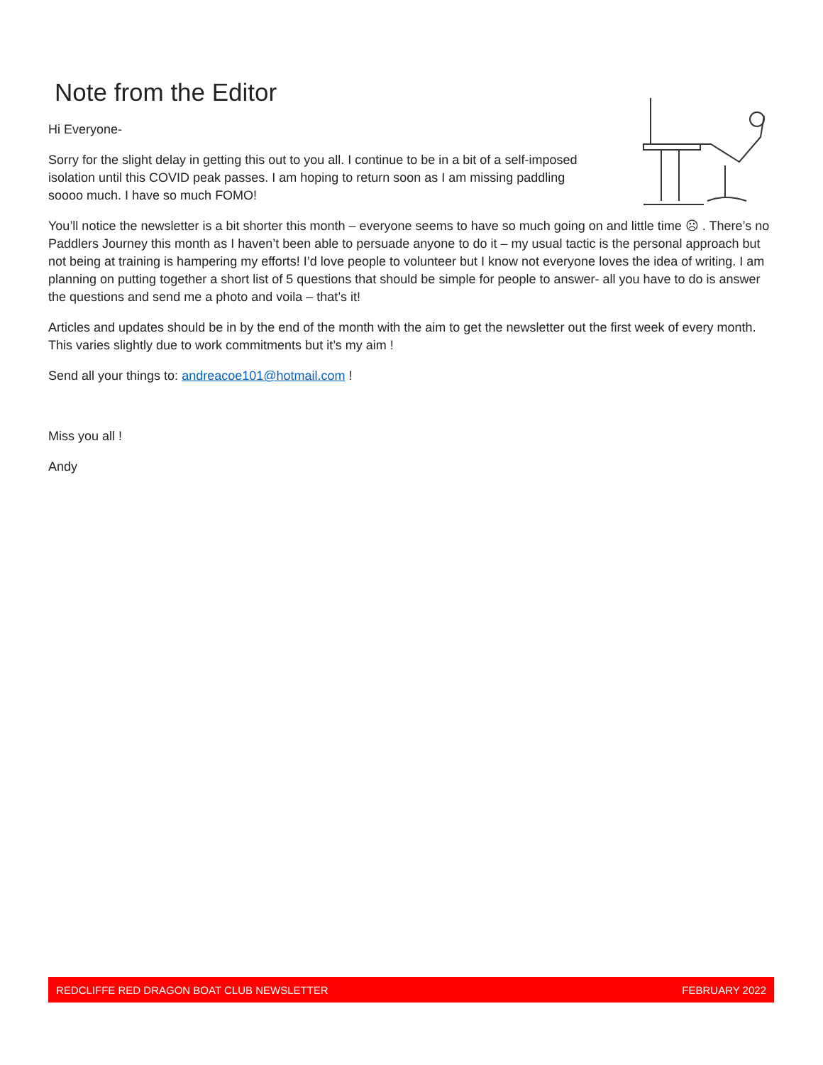Note from the Editor
Hi Everyone-
Sorry for the slight delay in getting this out to you all. I continue to be in a bit of a self-imposed isolation until this COVID peak passes. I am hoping to return soon as I am missing paddling soooo much. I have so much FOMO!
You’ll notice the newsletter is a bit shorter this month – everyone seems to have so much going on and little time ☹ . There’s no Paddlers Journey this month as I haven’t been able to persuade anyone to do it – my usual tactic is the personal approach but not being at training is hampering my efforts! I’d love people to volunteer but I know not everyone loves the idea of writing. I am planning on putting together a short list of 5 questions that should be simple for people to answer- all you have to do is answer the questions and send me a photo and voila – that’s it!
Articles and updates should be in by the end of the month with the aim to get the newsletter out the first week of every month. This varies slightly due to work commitments but it’s my aim !
Send all your things to: andreacoe101@hotmail.com !
Miss you all !
Andy
REDCLIFFE RED DRAGON BOAT CLUB NEWSLETTER FEBRUARY 2022